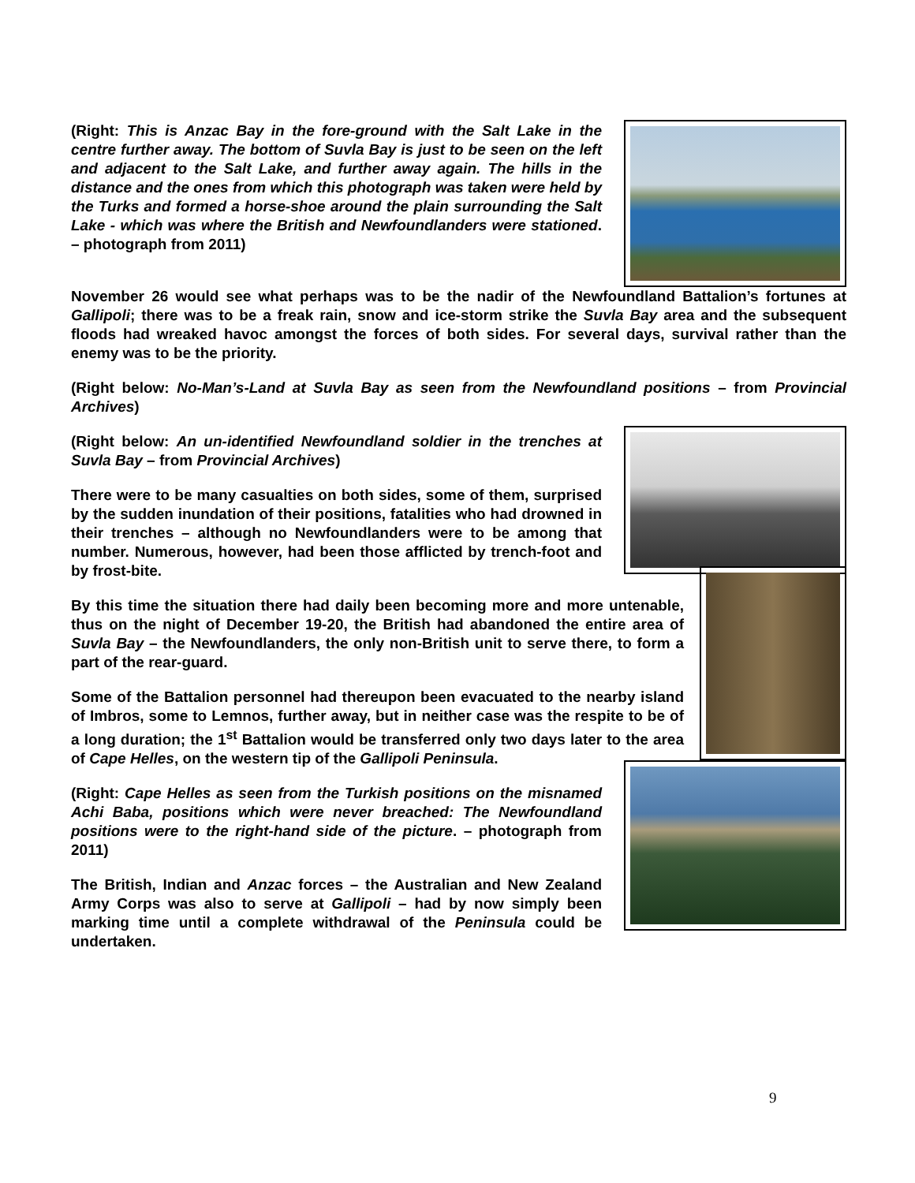(Right: This is Anzac Bay in the fore-ground with the Salt Lake in the centre further away. The bottom of Suvla Bay is just to be seen on the left and adjacent to the Salt Lake, and further away again. The hills in the distance and the ones from which this photograph was taken were held by the Turks and formed a horse-shoe around the plain surrounding the Salt Lake - which was where the British and Newfoundlanders were stationed. – photograph from 2011)
November 26 would see what perhaps was to be the nadir of the Newfoundland Battalion’s fortunes at Gallipoli; there was to be a freak rain, snow and ice-storm strike the Suvla Bay area and the subsequent floods had wreaked havoc amongst the forces of both sides. For several days, survival rather than the enemy was to be the priority.
(Right below: No-Man’s-Land at Suvla Bay as seen from the Newfoundland positions – from Provincial Archives)
(Right below: An un-identified Newfoundland soldier in the trenches at Suvla Bay – from Provincial Archives)
There were to be many casualties on both sides, some of them, surprised by the sudden inundation of their positions, fatalities who had drowned in their trenches – although no Newfoundlanders were to be among that number. Numerous, however, had been those afflicted by trench-foot and by frost-bite.
By this time the situation there had daily been becoming more and more untenable, thus on the night of December 19-20, the British had abandoned the entire area of Suvla Bay – the Newfoundlanders, the only non-British unit to serve there, to form a part of the rear-guard.
Some of the Battalion personnel had thereupon been evacuated to the nearby island of Imbros, some to Lemnos, further away, but in neither case was the respite to be of a long duration; the 1<sup>st</sup> Battalion would be transferred only two days later to the area of Cape Helles, on the western tip of the Gallipoli Peninsula.
(Right: Cape Helles as seen from the Turkish positions on the misnamed Achi Baba, positions which were never breached: The Newfoundland positions were to the right-hand side of the picture. – photograph from 2011)
The British, Indian and Anzac forces – the Australian and New Zealand Army Corps was also to serve at Gallipoli – had by now simply been marking time until a complete withdrawal of the Peninsula could be undertaken.
9